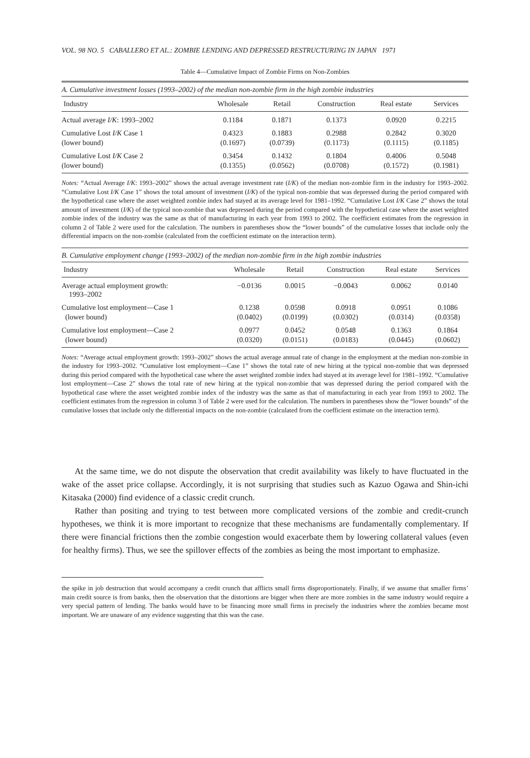VOL. 98 NO. 5 CABALLERO ET AL.: ZOMBIE LENDING AND DEPRESSED RESTRUCTURING IN JAPAN 1971
Table 4—Cumulative Impact of Zombie Firms on Non-Zombies
| A. Cumulative investment losses (1993–2002) of the median non-zombie firm in the high zombie industries | | | | | |
| Industry | Wholesale | Retail | Construction | Real estate | Services |
| Actual average I/K : 1993–2002 | 0.1184 | 0.1871 | 0.1373 | 0.0920 | 0.2215 |
| Cumulative Lost I/K Case 1 | 0.4323 | 0.1883 | 0.2988 | 0.2842 | 0.3020 |
| (lower bound) | (0.1697) | (0.0739) | (0.1173) | (0.1115) | (0.1185) |
| Cumulative Lost I/K Case 2 | 0.3454 | 0.1432 | 0.1804 | 0.4006 | 0.5048 |
| (lower bound) | (0.1355) | (0.0562) | (0.0708) | (0.1572) | (0.1981) |
Notes: “Actual Average I/K: 1993–2002” shows the actual average investment rate (I/K) of the median non-zombie firm in the industry for 1993–2002. “Cumulative Lost I/K Case 1” shows the total amount of investment (I/K) of the typical non-zombie that was depressed during the period compared with the hypothetical case where the asset weighted zombie index had stayed at its average level for 1981–1992. “Cumulative Lost I/K Case 2” shows the total amount of investment (I/K) of the typical non-zombie that was depressed during the period compared with the hypothetical case where the asset weighted zombie index of the industry was the same as that of manufacturing in each year from 1993 to 2002. The coefficient estimates from the regression in column 2 of Table 2 were used for the calculation. The numbers in parentheses show the “lower bounds” of the cumulative losses that include only the differential impacts on the non-zombie (calculated from the coefficient estimate on the interaction term).
| B. Cumulative employment change (1993–2002) of the median non-zombie firm in the high zombie industries | | | | | |
| Industry | Wholesale | Retail | Construction | Real estate | Services |
| Average actual employment growth: 1993–2002 | −0.0136 | 0.0015 | −0.0043 | 0.0062 | 0.0140 |
| Cumulative lost employment—Case 1 | 0.1238 | 0.0598 | 0.0918 | 0.0951 | 0.1086 |
| (lower bound) | (0.0402) | (0.0199) | (0.0302) | (0.0314) | (0.0358) |
| Cumulative lost employment—Case 2 | 0.0977 | 0.0452 | 0.0548 | 0.1363 | 0.1864 |
| (lower bound) | (0.0320) | (0.0151) | (0.0183) | (0.0445) | (0.0602) |
Notes: “Average actual employment growth: 1993–2002” shows the actual average annual rate of change in the employment at the median non-zombie in the industry for 1993–2002. “Cumulative lost employment—Case 1” shows the total rate of new hiring at the typical non-zombie that was depressed during this period compared with the hypothetical case where the asset weighted zombie index had stayed at its average level for 1981–1992. “Cumulative lost employment—Case 2” shows the total rate of new hiring at the typical non-zombie that was depressed during the period compared with the hypothetical case where the asset weighted zombie index of the industry was the same as that of manufacturing in each year from 1993 to 2002. The coefficient estimates from the regression in column 3 of Table 2 were used for the calculation. The numbers in parentheses show the “lower bounds” of the cumulative losses that include only the differential impacts on the non-zombie (calculated from the coefficient estimate on the interaction term).
At the same time, we do not dispute the observation that credit availability was likely to have fluctuated in the wake of the asset price collapse. Accordingly, it is not surprising that studies such as Kazuo Ogawa and Shin-ichi Kitasaka (2000) find evidence of a classic credit crunch.
Rather than positing and trying to test between more complicated versions of the zombie and credit-crunch hypotheses, we think it is more important to recognize that these mechanisms are fundamentally complementary. If there were financial frictions then the zombie congestion would exacerbate them by lowering collateral values (even for healthy firms). Thus, we see the spillover effects of the zombies as being the most important to emphasize.
the spike in job destruction that would accompany a credit crunch that afflicts small firms disproportionately. Finally, if we assume that smaller firms’ main credit source is from banks, then the observation that the distortions are bigger when there are more zombies in the same industry would require a very special pattern of lending. The banks would have to be financing more small firms in precisely the industries where the zombies became most important. We are unaware of any evidence suggesting that this was the case.